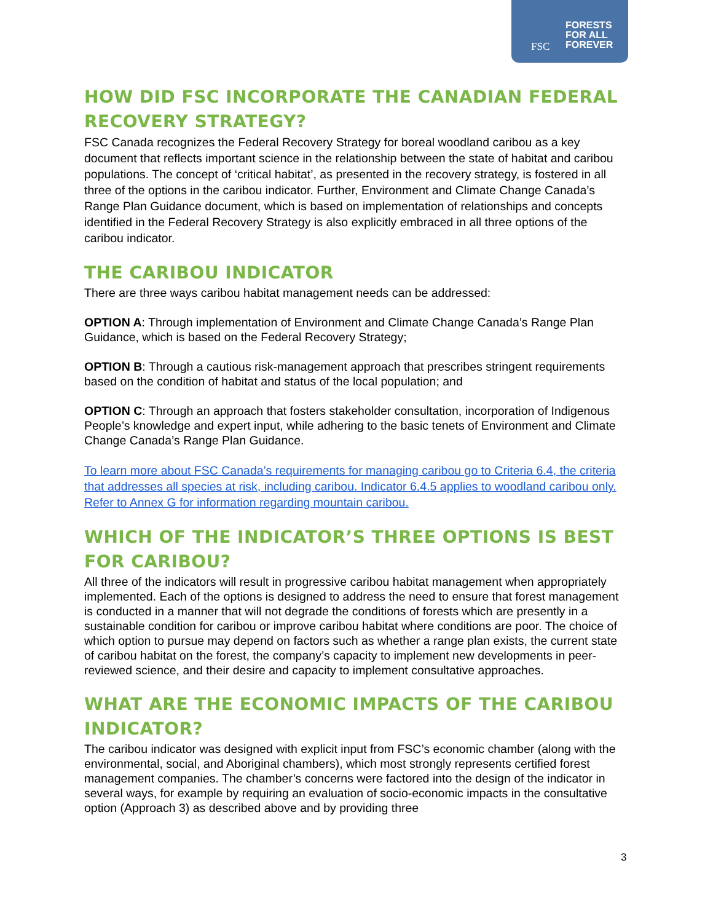FSC
FORESTS
FOR ALL
FOREVER
HOW DID FSC INCORPORATE THE CANADIAN FEDERAL RECOVERY STRATEGY?
FSC Canada recognizes the Federal Recovery Strategy for boreal woodland caribou as a key document that reflects important science in the relationship between the state of habitat and caribou populations. The concept of ‘critical habitat’, as presented in the recovery strategy, is fostered in all three of the options in the caribou indicator. Further, Environment and Climate Change Canada’s Range Plan Guidance document, which is based on implementation of relationships and concepts identified in the Federal Recovery Strategy is also explicitly embraced in all three options of the caribou indicator.
THE CARIBOU INDICATOR
There are three ways caribou habitat management needs can be addressed:
OPTION A: Through implementation of Environment and Climate Change Canada’s Range Plan Guidance, which is based on the Federal Recovery Strategy;
OPTION B: Through a cautious risk-management approach that prescribes stringent requirements based on the condition of habitat and status of the local population; and
OPTION C: Through an approach that fosters stakeholder consultation, incorporation of Indigenous People’s knowledge and expert input, while adhering to the basic tenets of Environment and Climate Change Canada’s Range Plan Guidance.
To learn more about FSC Canada’s requirements for managing caribou go to Criteria 6.4, the criteria that addresses all species at risk, including caribou. Indicator 6.4.5 applies to woodland caribou only. Refer to Annex G for information regarding mountain caribou.
WHICH OF THE INDICATOR’S THREE OPTIONS IS BEST FOR CARIBOU?
All three of the indicators will result in progressive caribou habitat management when appropriately implemented. Each of the options is designed to address the need to ensure that forest management is conducted in a manner that will not degrade the conditions of forests which are presently in a sustainable condition for caribou or improve caribou habitat where conditions are poor. The choice of which option to pursue may depend on factors such as whether a range plan exists, the current state of caribou habitat on the forest, the company’s capacity to implement new developments in peer-reviewed science, and their desire and capacity to implement consultative approaches.
WHAT ARE THE ECONOMIC IMPACTS OF THE CARIBOU INDICATOR?
The caribou indicator was designed with explicit input from FSC’s economic chamber (along with the environmental, social, and Aboriginal chambers), which most strongly represents certified forest management companies. The chamber’s concerns were factored into the design of the indicator in several ways, for example by requiring an evaluation of socio-economic impacts in the consultative option (Approach 3) as described above and by providing three
3